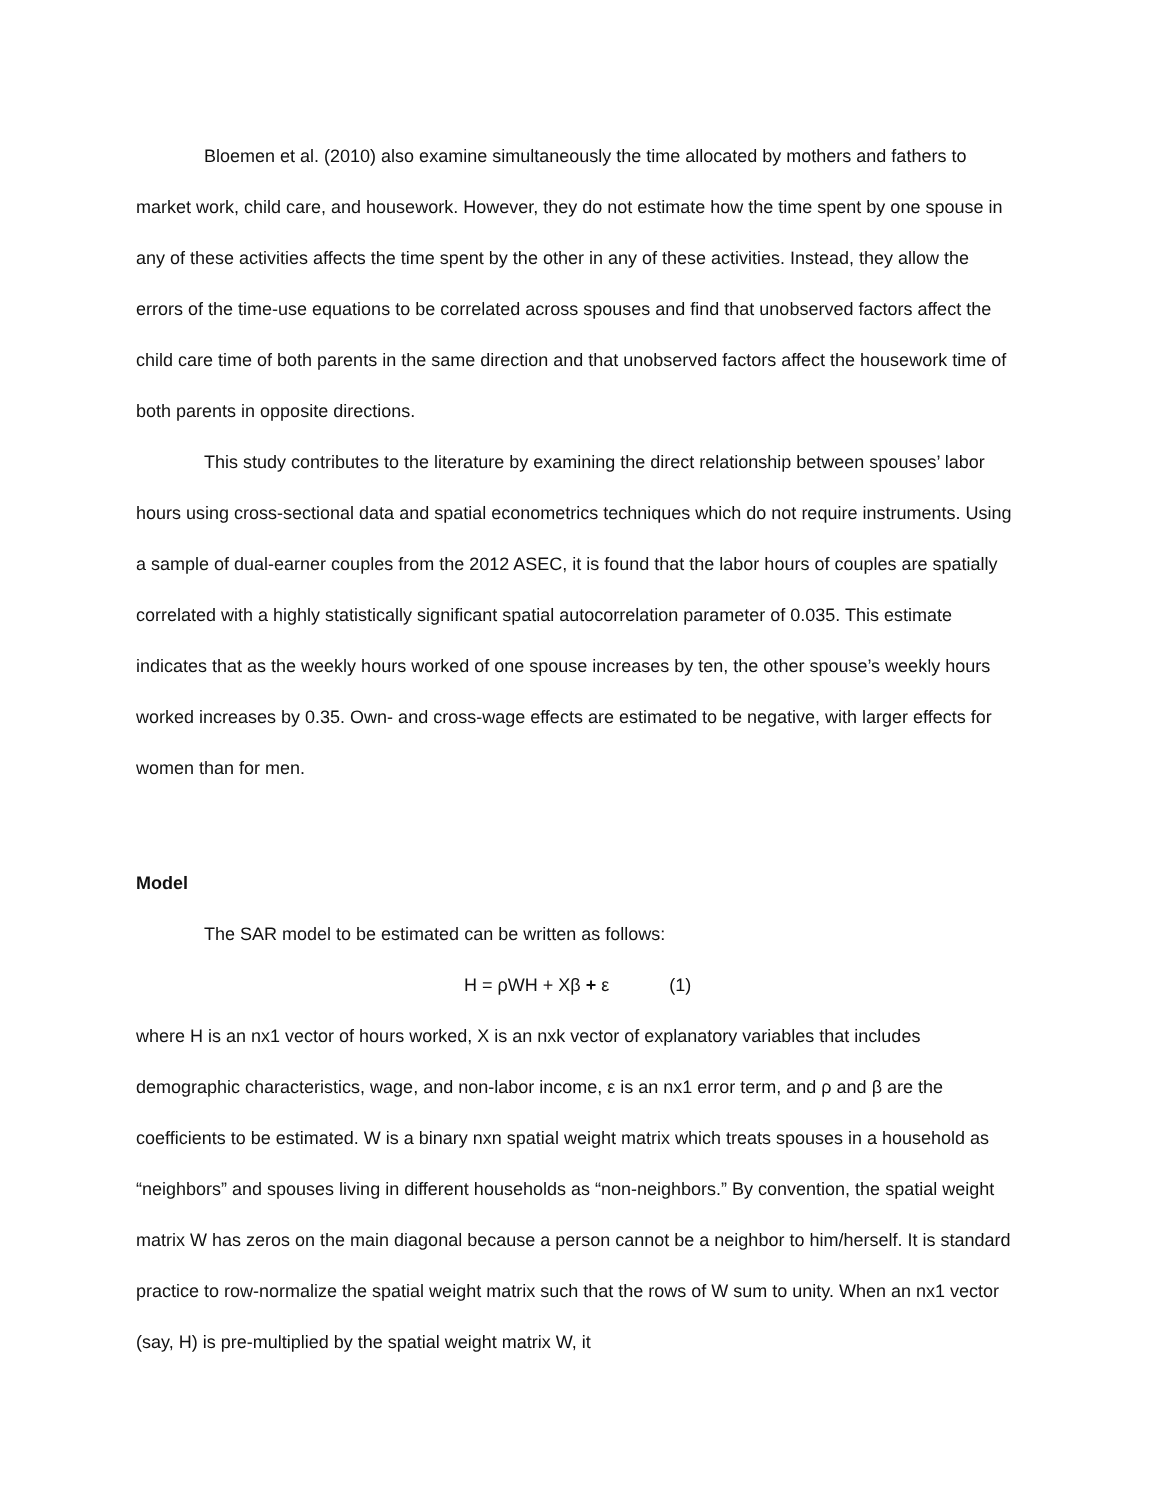Bloemen et al. (2010) also examine simultaneously the time allocated by mothers and fathers to market work, child care, and housework. However, they do not estimate how the time spent by one spouse in any of these activities affects the time spent by the other in any of these activities. Instead, they allow the errors of the time-use equations to be correlated across spouses and find that unobserved factors affect the child care time of both parents in the same direction and that unobserved factors affect the housework time of both parents in opposite directions.
This study contributes to the literature by examining the direct relationship between spouses’ labor hours using cross-sectional data and spatial econometrics techniques which do not require instruments. Using a sample of dual-earner couples from the 2012 ASEC, it is found that the labor hours of couples are spatially correlated with a highly statistically significant spatial autocorrelation parameter of 0.035. This estimate indicates that as the weekly hours worked of one spouse increases by ten, the other spouse’s weekly hours worked increases by 0.35. Own- and cross-wage effects are estimated to be negative, with larger effects for women than for men.
Model
The SAR model to be estimated can be written as follows:
H = ρWH + Xβ + ε (1)
where H is an nx1 vector of hours worked, X is an nxk vector of explanatory variables that includes demographic characteristics, wage, and non-labor income, ε is an nx1 error term, and ρ and β are the coefficients to be estimated. W is a binary nxn spatial weight matrix which treats spouses in a household as “neighbors” and spouses living in different households as “non-neighbors.” By convention, the spatial weight matrix W has zeros on the main diagonal because a person cannot be a neighbor to him/herself. It is standard practice to row-normalize the spatial weight matrix such that the rows of W sum to unity. When an nx1 vector (say, H) is pre-multiplied by the spatial weight matrix W, it